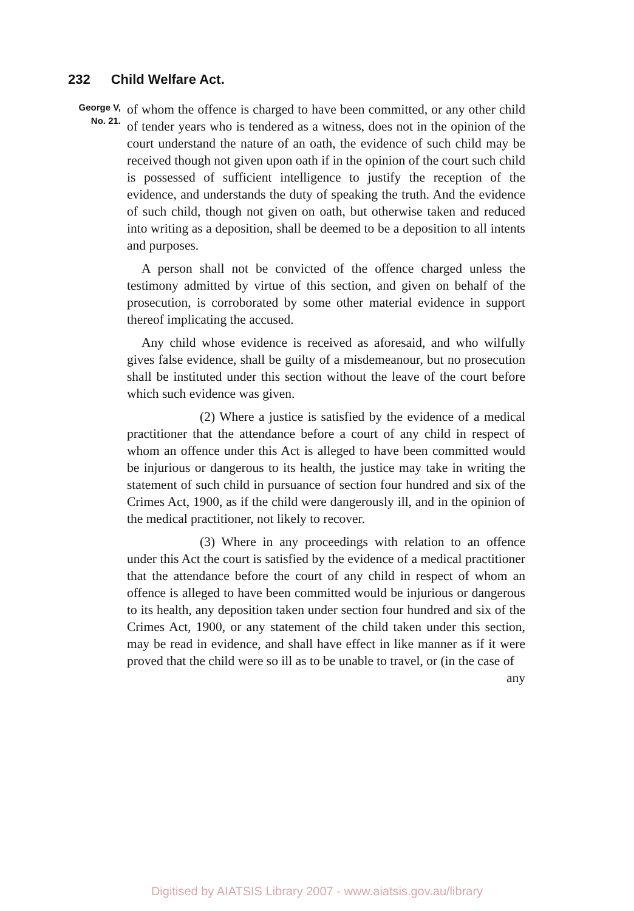232 Child Welfare Act.
George V,
No. 21.
of whom the offence is charged to have been committed, or any other child of tender years who is tendered as a witness, does not in the opinion of the court understand the nature of an oath, the evidence of such child may be received though not given upon oath if in the opinion of the court such child is possessed of sufficient intelligence to justify the reception of the evidence, and understands the duty of speaking the truth. And the evidence of such child, though not given on oath, but otherwise taken and reduced into writing as a deposition, shall be deemed to be a deposition to all intents and purposes.
A person shall not be convicted of the offence charged unless the testimony admitted by virtue of this section, and given on behalf of the prosecution, is corroborated by some other material evidence in support thereof implicating the accused.
Any child whose evidence is received as aforesaid, and who wilfully gives false evidence, shall be guilty of a misdemeanour, but no prosecution shall be instituted under this section without the leave of the court before which such evidence was given.
(2) Where a justice is satisfied by the evidence of a medical practitioner that the attendance before a court of any child in respect of whom an offence under this Act is alleged to have been committed would be injurious or dangerous to its health, the justice may take in writing the statement of such child in pursuance of section four hundred and six of the Crimes Act, 1900, as if the child were dangerously ill, and in the opinion of the medical practitioner, not likely to recover.
(3) Where in any proceedings with relation to an offence under this Act the court is satisfied by the evidence of a medical practitioner that the attendance before the court of any child in respect of whom an offence is alleged to have been committed would be injurious or dangerous to its health, any deposition taken under section four hundred and six of the Crimes Act, 1900, or any statement of the child taken under this section, may be read in evidence, and shall have effect in like manner as if it were proved that the child were so ill as to be unable to travel, or (in the case of
any
Digitised by AIATSIS Library 2007 - www.aiatsis.gov.au/library